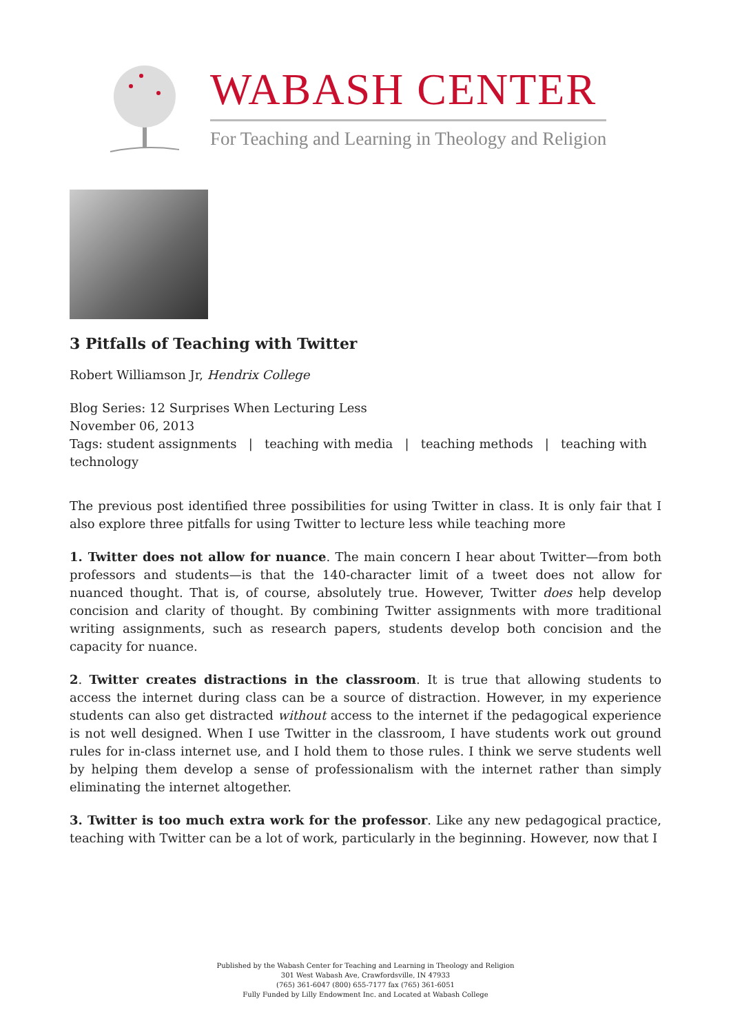WABASH CENTER
For Teaching and Learning in Theology and Religion
3 Pitfalls of Teaching with Twitter
Robert Williamson Jr, Hendrix College
Blog Series: 12 Surprises When Lecturing Less
November 06, 2013
Tags: student assignments | teaching with media | teaching methods | teaching with technology
The previous post identified three possibilities for using Twitter in class. It is only fair that I also explore three pitfalls for using Twitter to lecture less while teaching more
1. Twitter does not allow for nuance. The main concern I hear about Twitter—from both professors and students—is that the 140-character limit of a tweet does not allow for nuanced thought. That is, of course, absolutely true. However, Twitter does help develop concision and clarity of thought. By combining Twitter assignments with more traditional writing assignments, such as research papers, students develop both concision and the capacity for nuance.
2. Twitter creates distractions in the classroom. It is true that allowing students to access the internet during class can be a source of distraction. However, in my experience students can also get distracted without access to the internet if the pedagogical experience is not well designed. When I use Twitter in the classroom, I have students work out ground rules for in-class internet use, and I hold them to those rules. I think we serve students well by helping them develop a sense of professionalism with the internet rather than simply eliminating the internet altogether.
3. Twitter is too much extra work for the professor. Like any new pedagogical practice, teaching with Twitter can be a lot of work, particularly in the beginning. However, now that I
Published by the Wabash Center for Teaching and Learning in Theology and Religion
301 West Wabash Ave, Crawfordsville, IN 47933
(765) 361-6047 (800) 655-7177 fax (765) 361-6051
Fully Funded by Lilly Endowment Inc. and Located at Wabash College